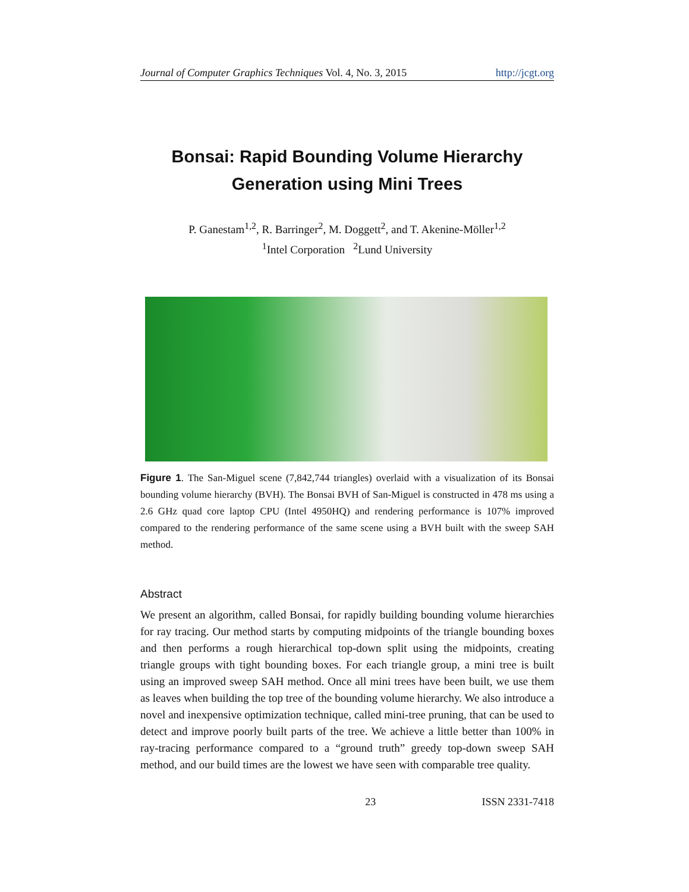Journal of Computer Graphics Techniques Vol. 4, No. 3, 2015 http://jcgt.org
Bonsai: Rapid Bounding Volume Hierarchy
Generation using Mini Trees
P. Ganestam<sup>1,2</sup>, R. Barringer<sup>2</sup>, M. Doggett<sup>2</sup>, and T. Akenine-Möller<sup>1,2</sup>
<sup>1</sup> Intel Corporation <sup>2</sup>Lund University
Figure 1. The San-Miguel scene (7,842,744 triangles) overlaid with a visualization of its Bonsai bounding volume hierarchy (BVH). The Bonsai BVH of San-Miguel is constructed in 478 ms using a 2.6 GHz quad core laptop CPU (Intel 4950HQ) and rendering performance is 107% improved compared to the rendering performance of the same scene using a BVH built with the sweep SAH method.
Abstract
We present an algorithm, called Bonsai, for rapidly building bounding volume hierarchies for ray tracing. Our method starts by computing midpoints of the triangle bounding boxes and then performs a rough hierarchical top-down split using the midpoints, creating triangle groups with tight bounding boxes. For each triangle group, a mini tree is built using an improved sweep SAH method. Once all mini trees have been built, we use them as leaves when building the top tree of the bounding volume hierarchy. We also introduce a novel and inexpensive optimization technique, called mini-tree pruning, that can be used to detect and improve poorly built parts of the tree. We achieve a little better than 100% in ray-tracing performance compared to a “ground truth” greedy top-down sweep SAH method, and our build times are the lowest we have seen with comparable tree quality.
23 ISSN 2331-7418